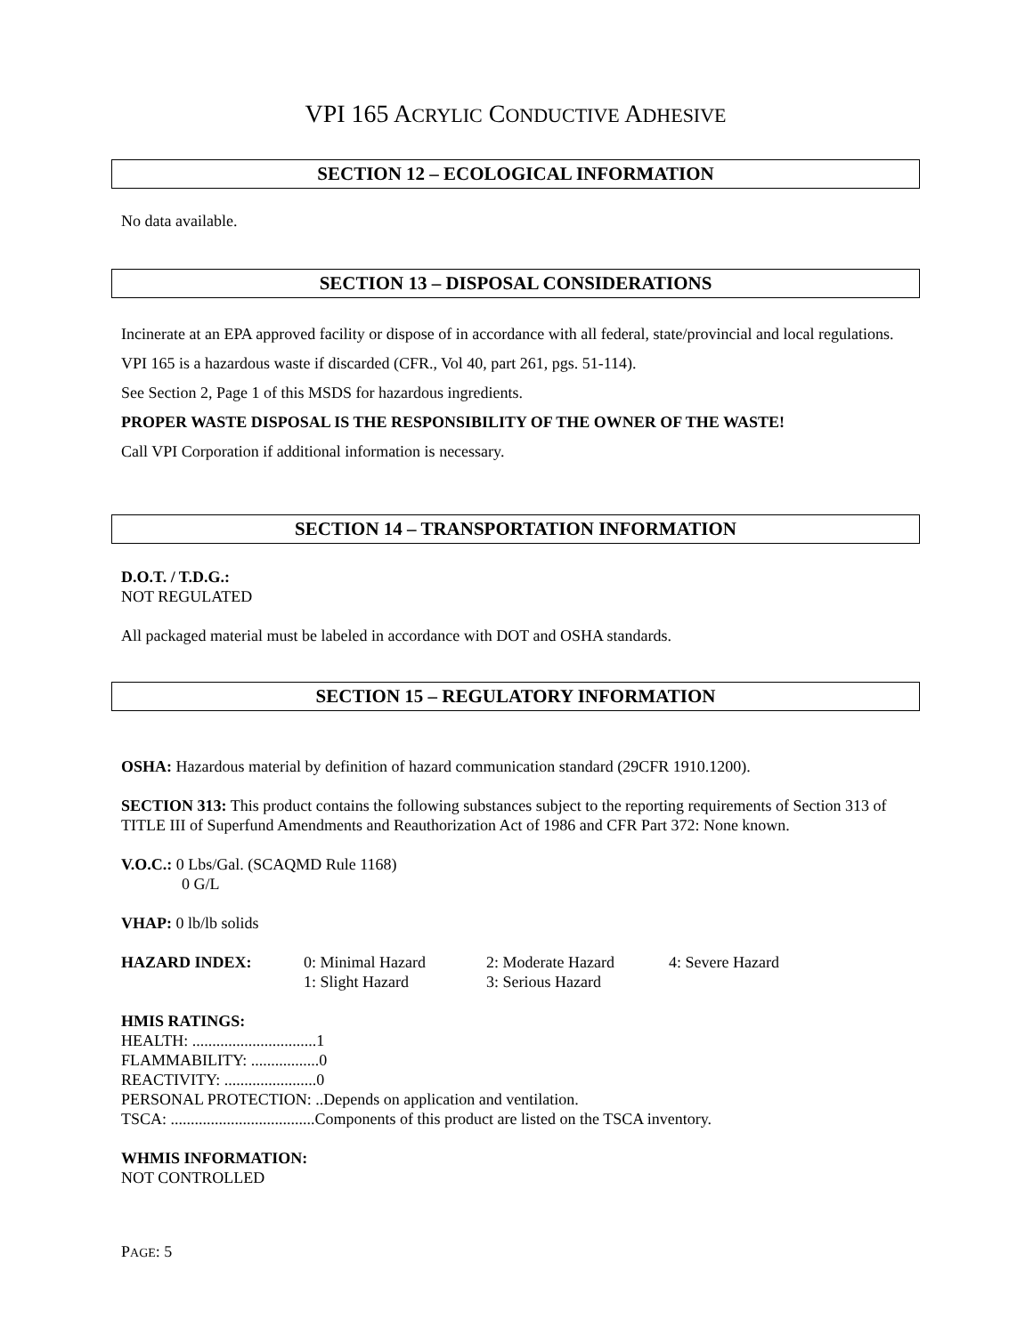VPI 165 ACRYLIC CONDUCTIVE ADHESIVE
SECTION 12 – ECOLOGICAL INFORMATION
No data available.
SECTION 13 – DISPOSAL CONSIDERATIONS
Incinerate at an EPA approved facility or dispose of in accordance with all federal, state/provincial and local regulations.
VPI 165 is a hazardous waste if discarded (CFR., Vol 40, part 261, pgs. 51-114).
See Section 2, Page 1 of this MSDS for hazardous ingredients.
PROPER WASTE DISPOSAL IS THE RESPONSIBILITY OF THE OWNER OF THE WASTE!
Call VPI Corporation if additional information is necessary.
SECTION 14 – TRANSPORTATION INFORMATION
D.O.T. / T.D.G.:
NOT REGULATED
All packaged material must be labeled in accordance with DOT and OSHA standards.
SECTION 15 – REGULATORY INFORMATION
OSHA: Hazardous material by definition of hazard communication standard (29CFR 1910.1200).
SECTION 313: This product contains the following substances subject to the reporting requirements of Section 313 of TITLE III of Superfund Amendments and Reauthorization Act of 1986 and CFR Part 372: None known.
V.O.C.: 0 Lbs/Gal. (SCAQMD Rule 1168)
0 G/L
VHAP: 0 lb/lb solids
| HAZARD INDEX: | 0: Minimal Hazard | 2: Moderate Hazard | 4: Severe Hazard |
| | 1: Slight Hazard | 3: Serious Hazard | |
HMIS RATINGS:
HEALTH: ...............................1
FLAMMABILITY: .................0
REACTIVITY: .......................0
PERSONAL PROTECTION: ..Depends on application and ventilation.
TSCA: ....................................Components of this product are listed on the TSCA inventory.
WHMIS INFORMATION:
NOT CONTROLLED
PAGE: 5